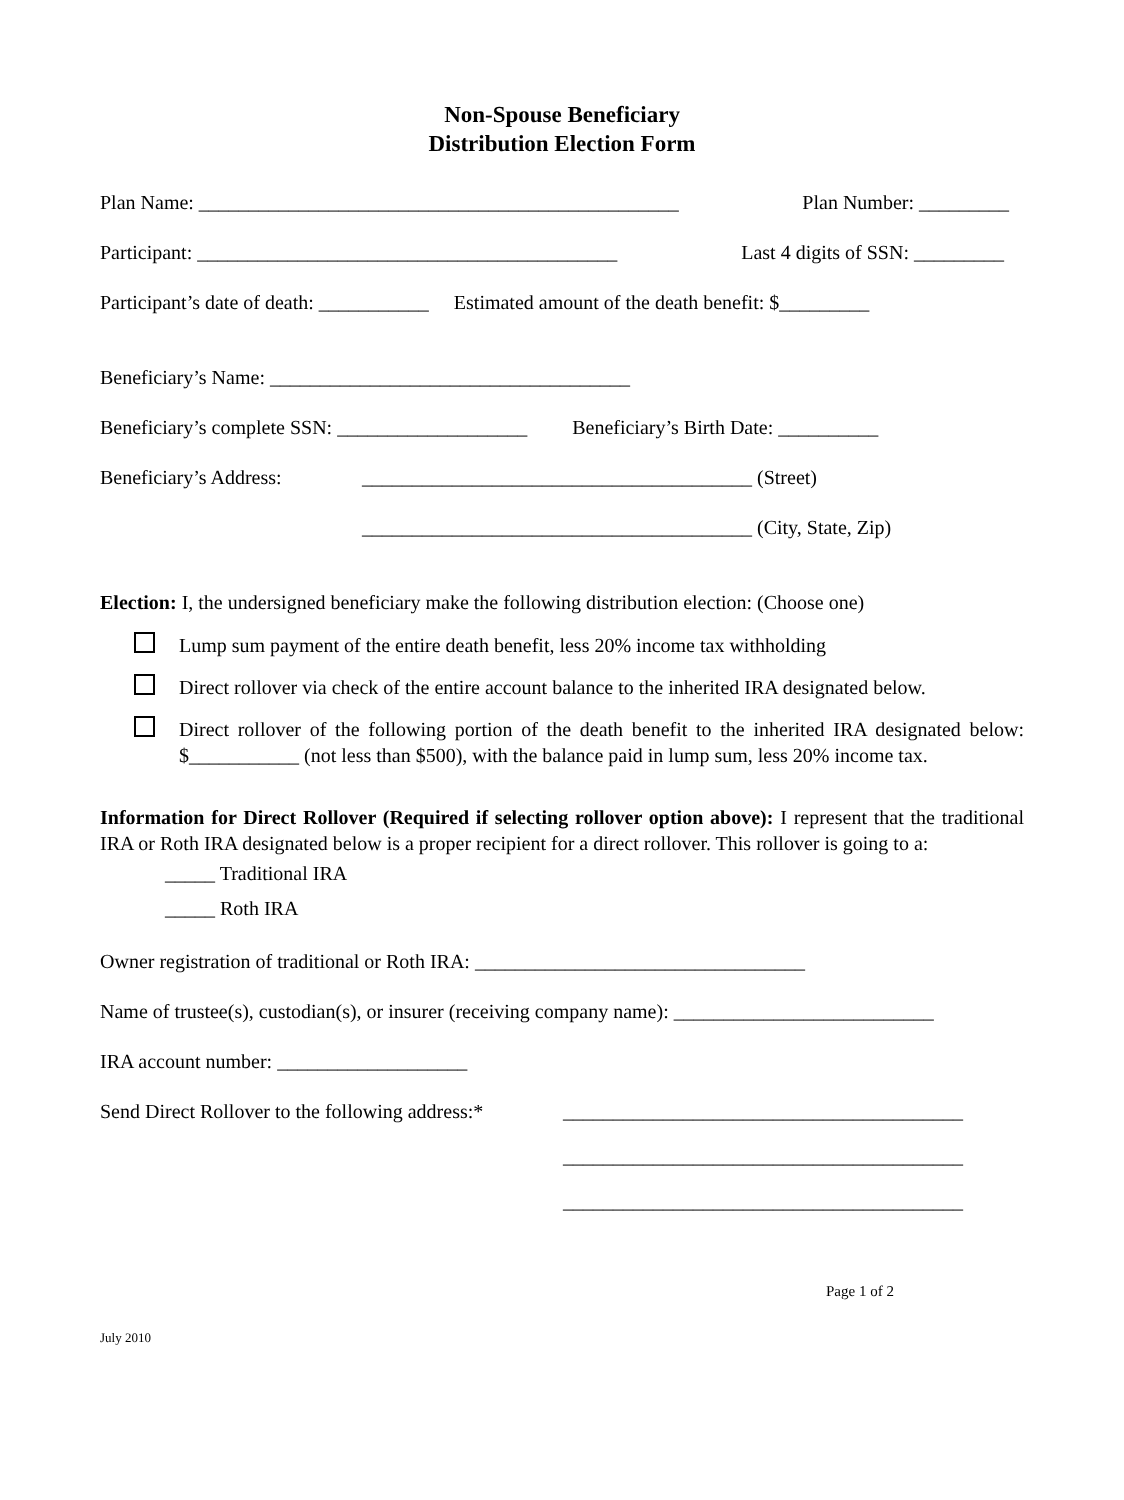Non-Spouse Beneficiary
Distribution Election Form
Plan Name: ________________________________________________ Plan Number: _________
Participant: __________________________________________ Last 4 digits of SSN: _________
Participant’s date of death: ___________ Estimated amount of the death benefit: $_________
Beneficiary’s Name: ____________________________________
Beneficiary’s complete SSN: ___________________ Beneficiary’s Birth Date: __________
Beneficiary’s Address: _______________________________________ (Street)
_______________________________________ (City, State, Zip)
Election: I, the undersigned beneficiary make the following distribution election: (Choose one)
Lump sum payment of the entire death benefit, less 20% income tax withholding
Direct rollover via check of the entire account balance to the inherited IRA designated below.
Direct rollover of the following portion of the death benefit to the inherited IRA designated below: $___________ (not less than $500), with the balance paid in lump sum, less 20% income tax.
Information for Direct Rollover (Required if selecting rollover option above): I represent that the traditional IRA or Roth IRA designated below is a proper recipient for a direct rollover. This rollover is going to a:
_____ Traditional IRA
_____ Roth IRA
Owner registration of traditional or Roth IRA: _________________________________
Name of trustee(s), custodian(s), or insurer (receiving company name): __________________________
IRA account number: ___________________
Send Direct Rollover to the following address:* ________________________________________
________________________________________
________________________________________
Page 1 of 2
July 2010